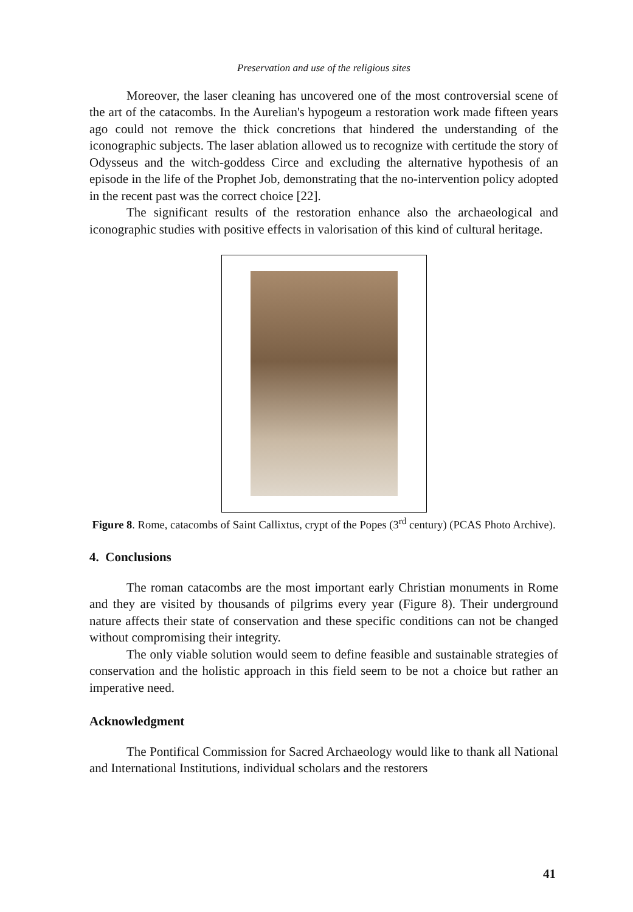Preservation and use of the religious sites
Moreover, the laser cleaning has uncovered one of the most controversial scene of the art of the catacombs. In the Aurelian's hypogeum a restoration work made fifteen years ago could not remove the thick concretions that hindered the understanding of the iconographic subjects. The laser ablation allowed us to recognize with certitude the story of Odysseus and the witch-goddess Circe and excluding the alternative hypothesis of an episode in the life of the Prophet Job, demonstrating that the no-intervention policy adopted in the recent past was the correct choice [22].
The significant results of the restoration enhance also the archaeological and iconographic studies with positive effects in valorisation of this kind of cultural heritage.
Figure 8. Rome, catacombs of Saint Callixtus, crypt of the Popes (3<sup>rd</sup> century) (PCAS Photo Archive).
4. Conclusions
The roman catacombs are the most important early Christian monuments in Rome and they are visited by thousands of pilgrims every year (Figure 8). Their underground nature affects their state of conservation and these specific conditions can not be changed without compromising their integrity.
The only viable solution would seem to define feasible and sustainable strategies of conservation and the holistic approach in this field seem to be not a choice but rather an imperative need.
Acknowledgment
The Pontifical Commission for Sacred Archaeology would like to thank all National and International Institutions, individual scholars and the restorers
41